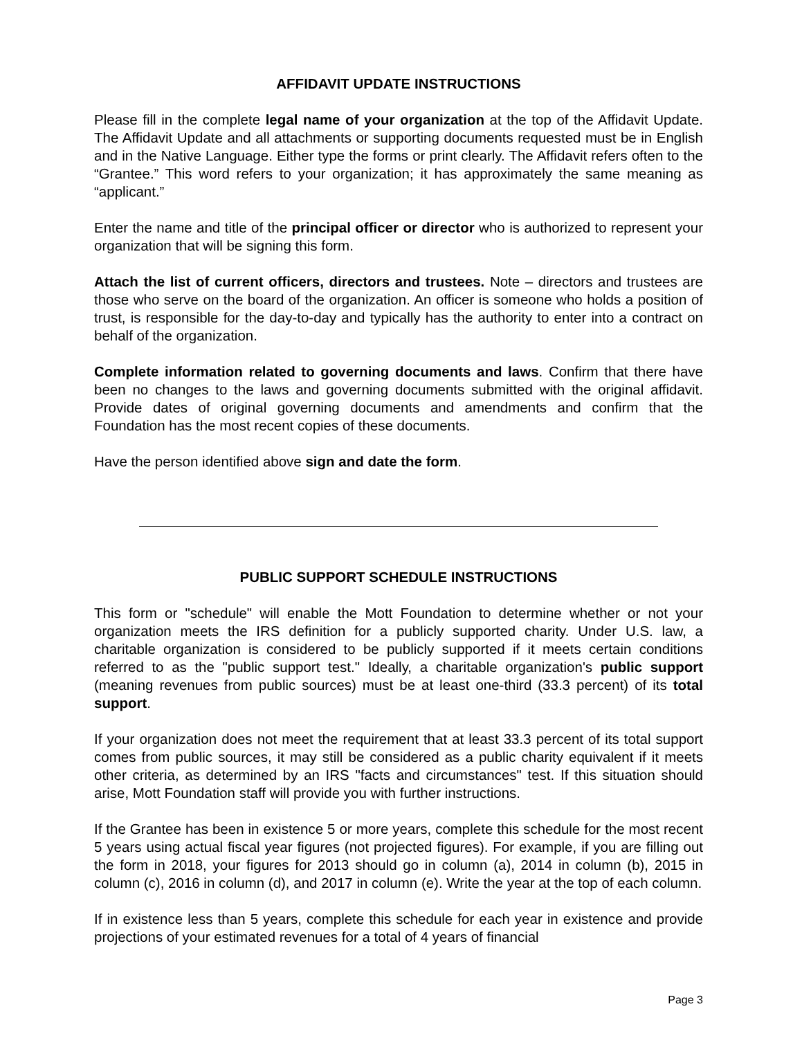AFFIDAVIT UPDATE INSTRUCTIONS
Please fill in the complete legal name of your organization at the top of the Affidavit Update. The Affidavit Update and all attachments or supporting documents requested must be in English and in the Native Language. Either type the forms or print clearly. The Affidavit refers often to the “Grantee.” This word refers to your organization; it has approximately the same meaning as “applicant.”
Enter the name and title of the principal officer or director who is authorized to represent your organization that will be signing this form.
Attach the list of current officers, directors and trustees. Note – directors and trustees are those who serve on the board of the organization. An officer is someone who holds a position of trust, is responsible for the day-to-day and typically has the authority to enter into a contract on behalf of the organization.
Complete information related to governing documents and laws. Confirm that there have been no changes to the laws and governing documents submitted with the original affidavit. Provide dates of original governing documents and amendments and confirm that the Foundation has the most recent copies of these documents.
Have the person identified above sign and date the form.
PUBLIC SUPPORT SCHEDULE INSTRUCTIONS
This form or "schedule" will enable the Mott Foundation to determine whether or not your organization meets the IRS definition for a publicly supported charity. Under U.S. law, a charitable organization is considered to be publicly supported if it meets certain conditions referred to as the "public support test." Ideally, a charitable organization's public support (meaning revenues from public sources) must be at least one-third (33.3 percent) of its total support.
If your organization does not meet the requirement that at least 33.3 percent of its total support comes from public sources, it may still be considered as a public charity equivalent if it meets other criteria, as determined by an IRS "facts and circumstances" test. If this situation should arise, Mott Foundation staff will provide you with further instructions.
If the Grantee has been in existence 5 or more years, complete this schedule for the most recent 5 years using actual fiscal year figures (not projected figures). For example, if you are filling out the form in 2018, your figures for 2013 should go in column (a), 2014 in column (b), 2015 in column (c), 2016 in column (d), and 2017 in column (e). Write the year at the top of each column.
If in existence less than 5 years, complete this schedule for each year in existence and provide projections of your estimated revenues for a total of 4 years of financial
Page 3